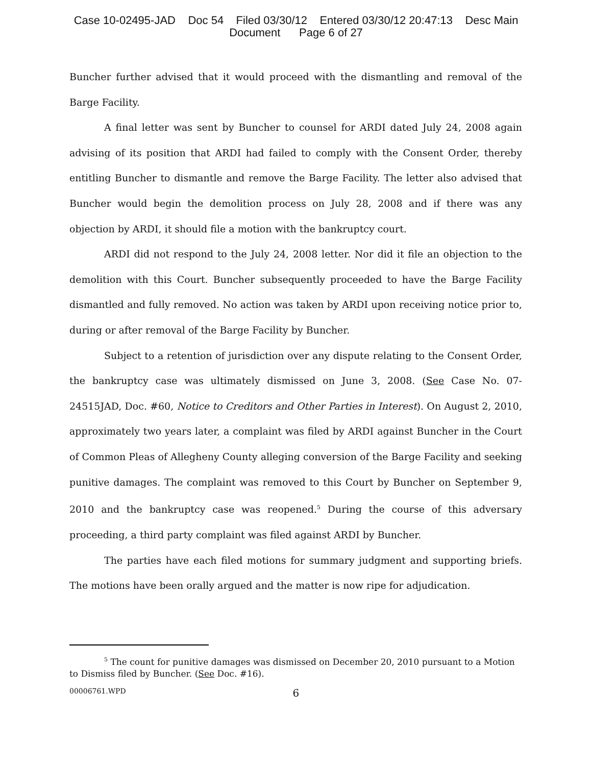Case 10-02495-JAD Doc 54 Filed 03/30/12 Entered 03/30/12 20:47:13 Desc Main
Document Page 6 of 27
Buncher further advised that it would proceed with the dismantling and removal of the Barge Facility.
A final letter was sent by Buncher to counsel for ARDI dated July 24, 2008 again advising of its position that ARDI had failed to comply with the Consent Order, thereby entitling Buncher to dismantle and remove the Barge Facility. The letter also advised that Buncher would begin the demolition process on July 28, 2008 and if there was any objection by ARDI, it should file a motion with the bankruptcy court.
ARDI did not respond to the July 24, 2008 letter. Nor did it file an objection to the demolition with this Court. Buncher subsequently proceeded to have the Barge Facility dismantled and fully removed. No action was taken by ARDI upon receiving notice prior to, during or after removal of the Barge Facility by Buncher.
Subject to a retention of jurisdiction over any dispute relating to the Consent Order, the bankruptcy case was ultimately dismissed on June 3, 2008. (See Case No. 07-24515JAD, Doc. #60, Notice to Creditors and Other Parties in Interest). On August 2, 2010, approximately two years later, a complaint was filed by ARDI against Buncher in the Court of Common Pleas of Allegheny County alleging conversion of the Barge Facility and seeking punitive damages. The complaint was removed to this Court by Buncher on September 9, 2010 and the bankruptcy case was reopened.<sup>5</sup> During the course of this adversary proceeding, a third party complaint was filed against ARDI by Buncher.
The parties have each filed motions for summary judgment and supporting briefs. The motions have been orally argued and the matter is now ripe for adjudication.
<sup>5</sup> The count for punitive damages was dismissed on December 20, 2010 pursuant to a Motion to Dismiss filed by Buncher. (See Doc. #16).
00006761.WPD 6